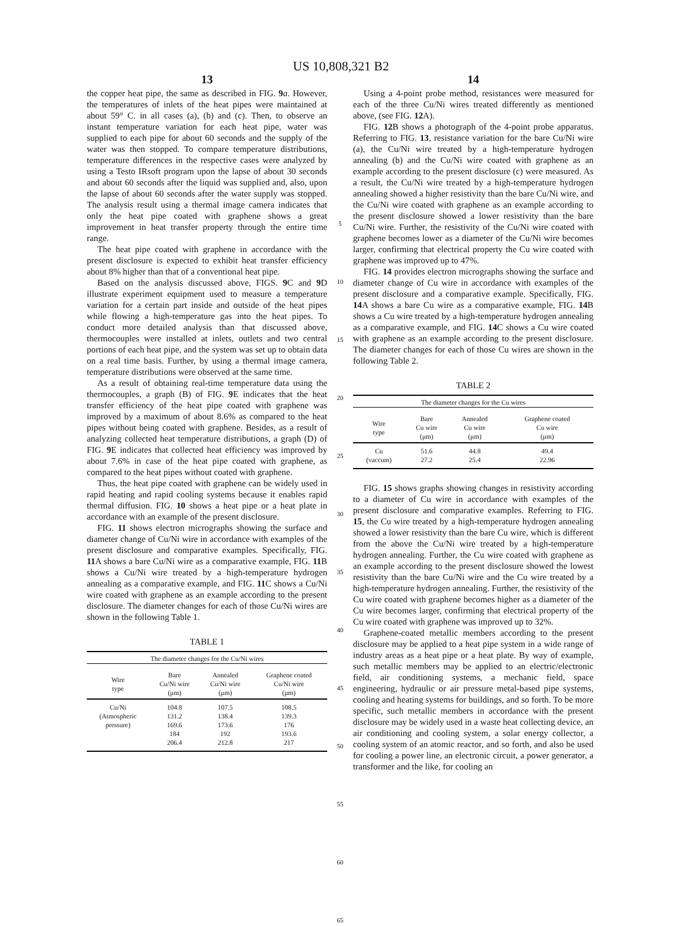US 10,808,321 B2
13
the copper heat pipe, the same as described in FIG. 9 a. However, the temperatures of inlets of the heat pipes were maintained at about 59° C. in all cases (a), (b) and (c). Then, to observe an instant temperature variation for each heat pipe, water was supplied to each pipe for about 60 seconds and the supply of the water was then stopped. To compare temperature distributions, temperature differences in the respective cases were analyzed by using a Testo IRsoft program upon the lapse of about 30 seconds and about 60 seconds after the liquid was supplied and, also, upon the lapse of about 60 seconds after the water supply was stopped. The analysis result using a thermal image camera indicates that only the heat pipe coated with graphene shows a great improvement in heat transfer property through the entire time range.
The heat pipe coated with graphene in accordance with the present disclosure is expected to exhibit heat transfer efficiency about 8% higher than that of a conventional heat pipe.
Based on the analysis discussed above, FIGS. 9 C and 9 D illustrate experiment equipment used to measure a temperature variation for a certain part inside and outside of the heat pipes while flowing a high-temperature gas into the heat pipes. To conduct more detailed analysis than that discussed above, thermocouples were installed at inlets, outlets and two central portions of each heat pipe, and the system was set up to obtain data on a real time basis. Further, by using a thermal image camera, temperature distributions were observed at the same time.
As a result of obtaining real-time temperature data using the thermocouples, a graph (B) of FIG. 9 E indicates that the heat transfer efficiency of the heat pipe coated with graphene was improved by a maximum of about 8.6% as compared to the heat pipes without being coated with graphene. Besides, as a result of analyzing collected heat temperature distributions, a graph (D) of FIG. 9 E indicates that collected heat efficiency was improved by about 7.6% in case of the heat pipe coated with graphene, as compared to the heat pipes without coated with graphene.
Thus, the heat pipe coated with graphene can be widely used in rapid heating and rapid cooling systems because it enables rapid thermal diffusion. FIG. 10 shows a heat pipe or a heat plate in accordance with an example of the present disclosure.
FIG. 11 shows electron micrographs showing the surface and diameter change of Cu/Ni wire in accordance with examples of the present disclosure and comparative examples. Specifically, FIG. 11 A shows a bare Cu/Ni wire as a comparative example, FIG. 11 B shows a Cu/Ni wire treated by a high-temperature hydrogen annealing as a comparative example, and FIG. 11 C shows a Cu/Ni wire coated with graphene as an example according to the present disclosure. The diameter changes for each of those Cu/Ni wires are shown in the following Table 1.
TABLE 1
| The diameter changes for the Cu/Ni wires | | | |
| Wire type | Bare Cu/Ni wire (μm) | Annealed Cu/Ni wire (μm) | Graphene coated Cu/Ni wire (μm) |
| Cu/Ni | 104.8 | 107.5 | 108.5 |
| (Atmospheric | 131.2 | 138.4 | 139.3 |
| pressure) | 169.6 | 173.6 | 176 |
| | 184 | 192 | 193.6 |
| | 206.4 | 212.8 | 217 |
5
10
15
20
25
30
35
40
45
50
55
60
65
14
Using a 4-point probe method, resistances were measured for each of the three Cu/Ni wires treated differently as mentioned above, (see FIG. 12 A).
FIG. 12 B shows a photograph of the 4-point probe apparatus. Referring to FIG. 13, resistance variation for the bare Cu/Ni wire (a), the Cu/Ni wire treated by a high-temperature hydrogen annealing (b) and the Cu/Ni wire coated with graphene as an example according to the present disclosure (c) were measured. As a result, the Cu/Ni wire treated by a high-temperature hydrogen annealing showed a higher resistivity than the bare Cu/Ni wire, and the Cu/Ni wire coated with graphene as an example according to the present disclosure showed a lower resistivity than the bare Cu/Ni wire. Further, the resistivity of the Cu/Ni wire coated with graphene becomes lower as a diameter of the Cu/Ni wire becomes larger, confirming that electrical property the Cu wire coated with graphene was improved up to 47%.
FIG. 14 provides electron micrographs showing the surface and diameter change of Cu wire in accordance with examples of the present disclosure and a comparative example. Specifically, FIG. 14 A shows a bare Cu wire as a comparative example, FIG. 14 B shows a Cu wire treated by a high-temperature hydrogen annealing as a comparative example, and FIG. 14 C shows a Cu wire coated with graphene as an example according to the present disclosure. The diameter changes for each of those Cu wires are shown in the following Table 2.
TABLE 2
| The diameter changes for the Cu wires | | | |
| Wire type | Bare Cu wire (μm) | Annealed Cu wire (μm) | Graphene coated Cu wire (μm) |
| Cu | 51.6 | 44.8 | 49.4 |
| (vaccum) | 27.2 | 25.4 | 22.96 |
FIG. 15 shows graphs showing changes in resistivity according to a diameter of Cu wire in accordance with examples of the present disclosure and comparative examples. Referring to FIG. 15, the Cu wire treated by a high-temperature hydrogen annealing showed a lower resistivity than the bare Cu wire, which is different from the above the Cu/Ni wire treated by a high-temperature hydrogen annealing. Further, the Cu wire coated with graphene as an example according to the present disclosure showed the lowest resistivity than the bare Cu/Ni wire and the Cu wire treated by a high-temperature hydrogen annealing. Further, the resistivity of the Cu wire coated with graphene becomes higher as a diameter of the Cu wire becomes larger, confirming that electrical property of the Cu wire coated with graphene was improved up to 32%.
Graphene-coated metallic members according to the present disclosure may be applied to a heat pipe system in a wide range of industry areas as a heat pipe or a heat plate. By way of example, such metallic members may be applied to an electric/electronic field, air conditioning systems, a mechanic field, space engineering, hydraulic or air pressure metal-based pipe systems, cooling and heating systems for buildings, and so forth. To be more specific, such metallic members in accordance with the present disclosure may be widely used in a waste heat collecting device, an air conditioning and cooling system, a solar energy collector, a cooling system of an atomic reactor, and so forth, and also be used for cooling a power line, an electronic circuit, a power generator, a transformer and the like, for cooling an